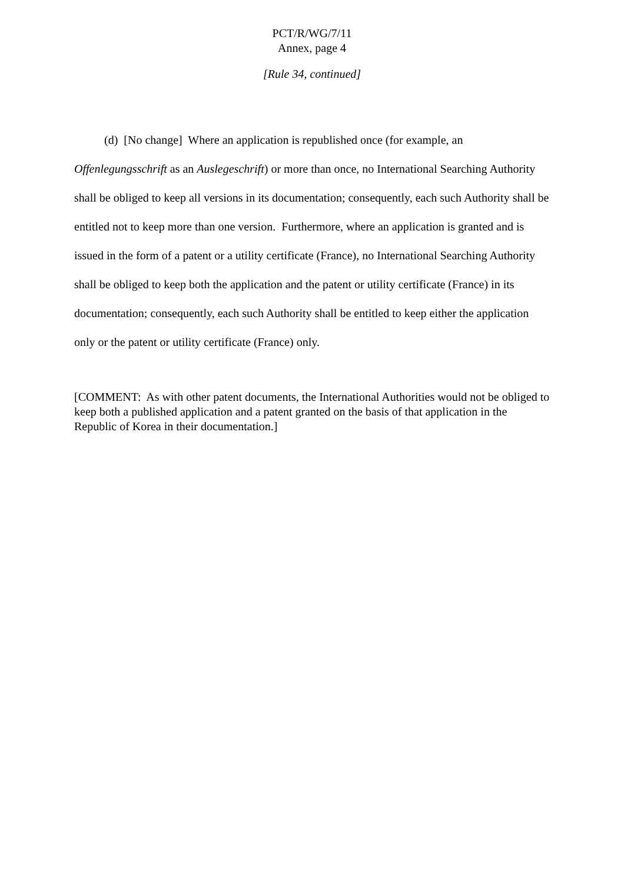PCT/R/WG/7/11
Annex, page 4
[Rule 34, continued]
(d) [No change] Where an application is republished once (for example, an Offenlegungsschrift as an Auslegeschrift) or more than once, no International Searching Authority shall be obliged to keep all versions in its documentation; consequently, each such Authority shall be entitled not to keep more than one version. Furthermore, where an application is granted and is issued in the form of a patent or a utility certificate (France), no International Searching Authority shall be obliged to keep both the application and the patent or utility certificate (France) in its documentation; consequently, each such Authority shall be entitled to keep either the application only or the patent or utility certificate (France) only.
[COMMENT: As with other patent documents, the International Authorities would not be obliged to keep both a published application and a patent granted on the basis of that application in the Republic of Korea in their documentation.]